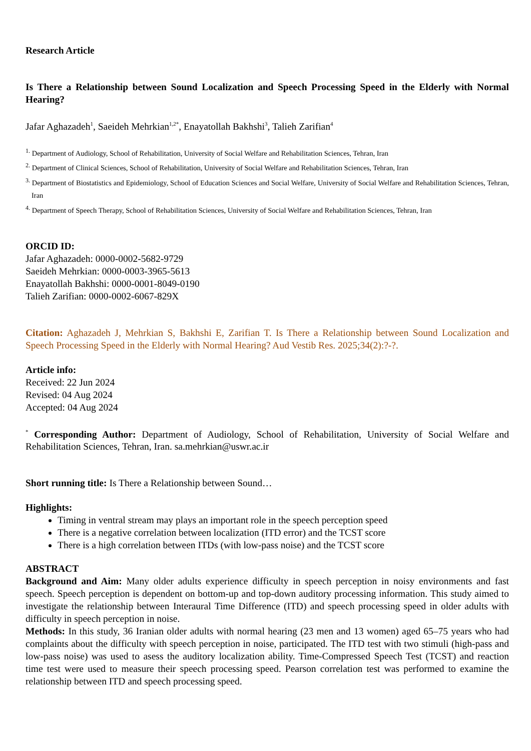Research Article
Is There a Relationship between Sound Localization and Speech Processing Speed in the Elderly with Normal Hearing?
Jafar Aghazadeh<sup>1</sup>, Saeideh Mehrkian<sup>1,2*</sup>, Enayatollah Bakhshi<sup>3</sup>, Talieh Zarifian<sup>4</sup>
<sup>1.</sup> Department of Audiology, School of Rehabilitation, University of Social Welfare and Rehabilitation Sciences, Tehran, Iran
<sup>2.</sup> Department of Clinical Sciences, School of Rehabilitation, University of Social Welfare and Rehabilitation Sciences, Tehran, Iran
<sup>3.</sup> Department of Biostatistics and Epidemiology, School of Education Sciences and Social Welfare, University of Social Welfare and Rehabilitation Sciences, Tehran, Iran
<sup>4.</sup> Department of Speech Therapy, School of Rehabilitation Sciences, University of Social Welfare and Rehabilitation Sciences, Tehran, Iran
ORCID ID:
Jafar Aghazadeh: 0000-0002-5682-9729
Saeideh Mehrkian: 0000-0003-3965-5613
Enayatollah Bakhshi: 0000-0001-8049-0190
Talieh Zarifian: 0000-0002-6067-829X
Citation: Aghazadeh J, Mehrkian S, Bakhshi E, Zarifian T. Is There a Relationship between Sound Localization and Speech Processing Speed in the Elderly with Normal Hearing? Aud Vestib Res. 2025;34(2):?-?.
Article info:
Received: 22 Jun 2024
Revised: 04 Aug 2024
Accepted: 04 Aug 2024
<sup>*</sup> Corresponding Author: Department of Audiology, School of Rehabilitation, University of Social Welfare and Rehabilitation Sciences, Tehran, Iran. sa.mehrkian@uswr.ac.ir
Short running title: Is There a Relationship between Sound…
Highlights:
Timing in ventral stream may plays an important role in the speech perception speed
There is a negative correlation between localization (ITD error) and the TCST score
There is a high correlation between ITDs (with low-pass noise) and the TCST score
ABSTRACT
Background and Aim: Many older adults experience difficulty in speech perception in noisy environments and fast speech. Speech perception is dependent on bottom-up and top-down auditory processing information. This study aimed to investigate the relationship between Interaural Time Difference (ITD) and speech processing speed in older adults with difficulty in speech perception in noise.
Methods: In this study, 36 Iranian older adults with normal hearing (23 men and 13 women) aged 65–75 years who had complaints about the difficulty with speech perception in noise, participated. The ITD test with two stimuli (high-pass and low-pass noise) was used to asess the auditory localization ability. Time-Compressed Speech Test (TCST) and reaction time test were used to measure their speech processing speed. Pearson correlation test was performed to examine the relationship between ITD and speech processing speed.